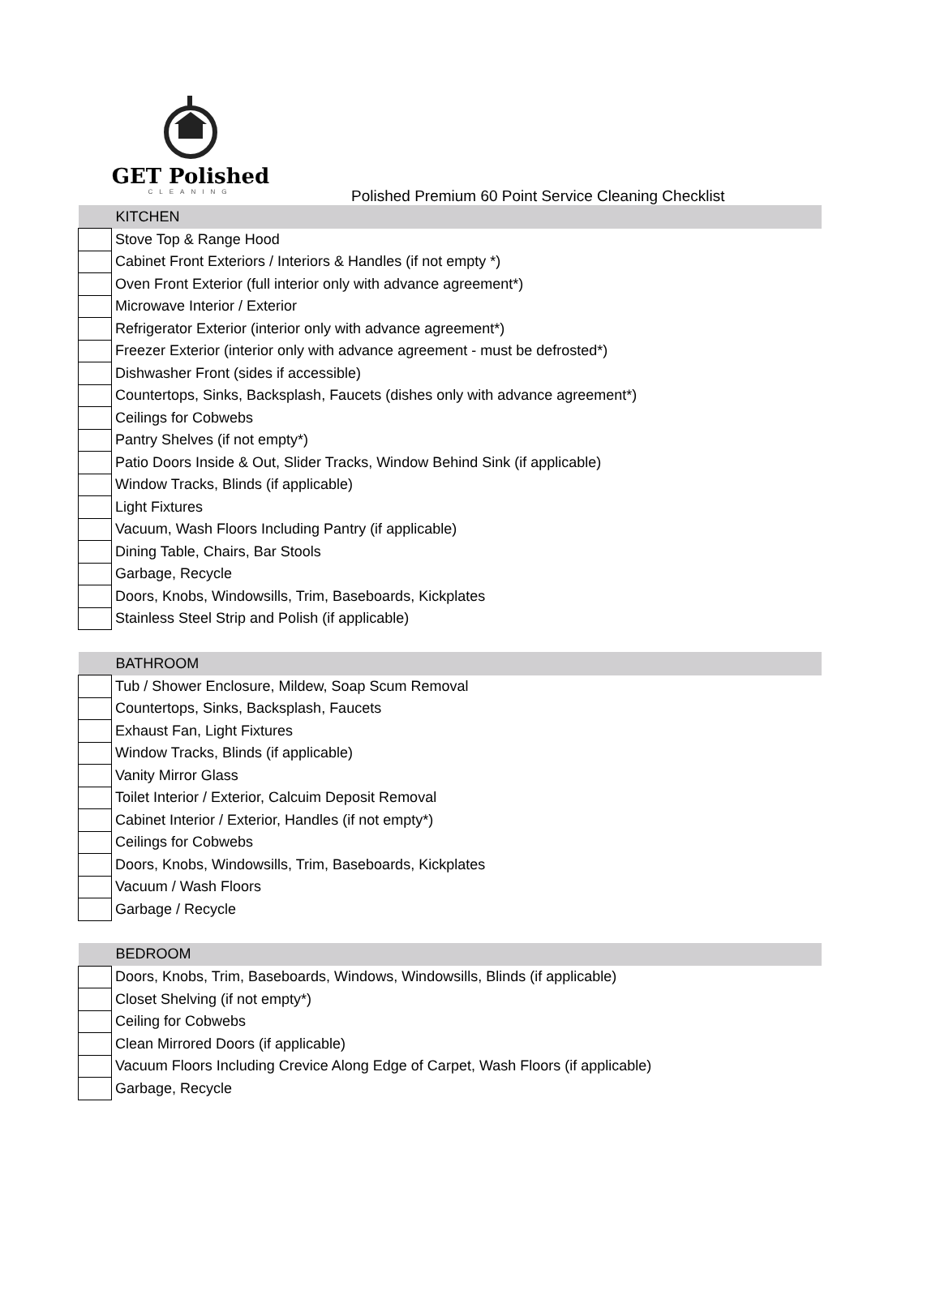GET Polished
CLEANING
Polished Premium 60 Point Service Cleaning Checklist
| KITCHEN | |
| | Stove Top & Range Hood |
| | Cabinet Front Exteriors / Interiors & Handles (if not empty *) |
| | Oven Front Exterior (full interior only with advance agreement*) |
| | Microwave Interior / Exterior |
| | Refrigerator Exterior (interior only with advance agreement*) |
| | Freezer Exterior (interior only with advance agreement - must be defrosted*) |
| | Dishwasher Front (sides if accessible) |
| | Countertops, Sinks, Backsplash, Faucets (dishes only with advance agreement*) |
| | Ceilings for Cobwebs |
| | Pantry Shelves (if not empty*) |
| | Patio Doors Inside & Out, Slider Tracks, Window Behind Sink (if applicable) |
| | Window Tracks, Blinds (if applicable) |
| | Light Fixtures |
| | Vacuum, Wash Floors Including Pantry (if applicable) |
| | Dining Table, Chairs, Bar Stools |
| | Garbage, Recycle |
| | Doors, Knobs, Windowsills, Trim, Baseboards, Kickplates |
| | Stainless Steel Strip and Polish (if applicable) |
| BATHROOM | |
| | Tub / Shower Enclosure, Mildew, Soap Scum Removal |
| | Countertops, Sinks, Backsplash, Faucets |
| | Exhaust Fan, Light Fixtures |
| | Window Tracks, Blinds (if applicable) |
| | Vanity Mirror Glass |
| | Toilet Interior / Exterior, Calcuim Deposit Removal |
| | Cabinet Interior / Exterior, Handles (if not empty*) |
| | Ceilings for Cobwebs |
| | Doors, Knobs, Windowsills, Trim, Baseboards, Kickplates |
| | Vacuum / Wash Floors |
| | Garbage / Recycle |
| BEDROOM | |
| | Doors, Knobs, Trim, Baseboards, Windows, Windowsills, Blinds (if applicable) |
| | Closet Shelving (if not empty*) |
| | Ceiling for Cobwebs |
| | Clean Mirrored Doors (if applicable) |
| | Vacuum Floors Including Crevice Along Edge of Carpet, Wash Floors (if applicable) |
| | Garbage, Recycle |